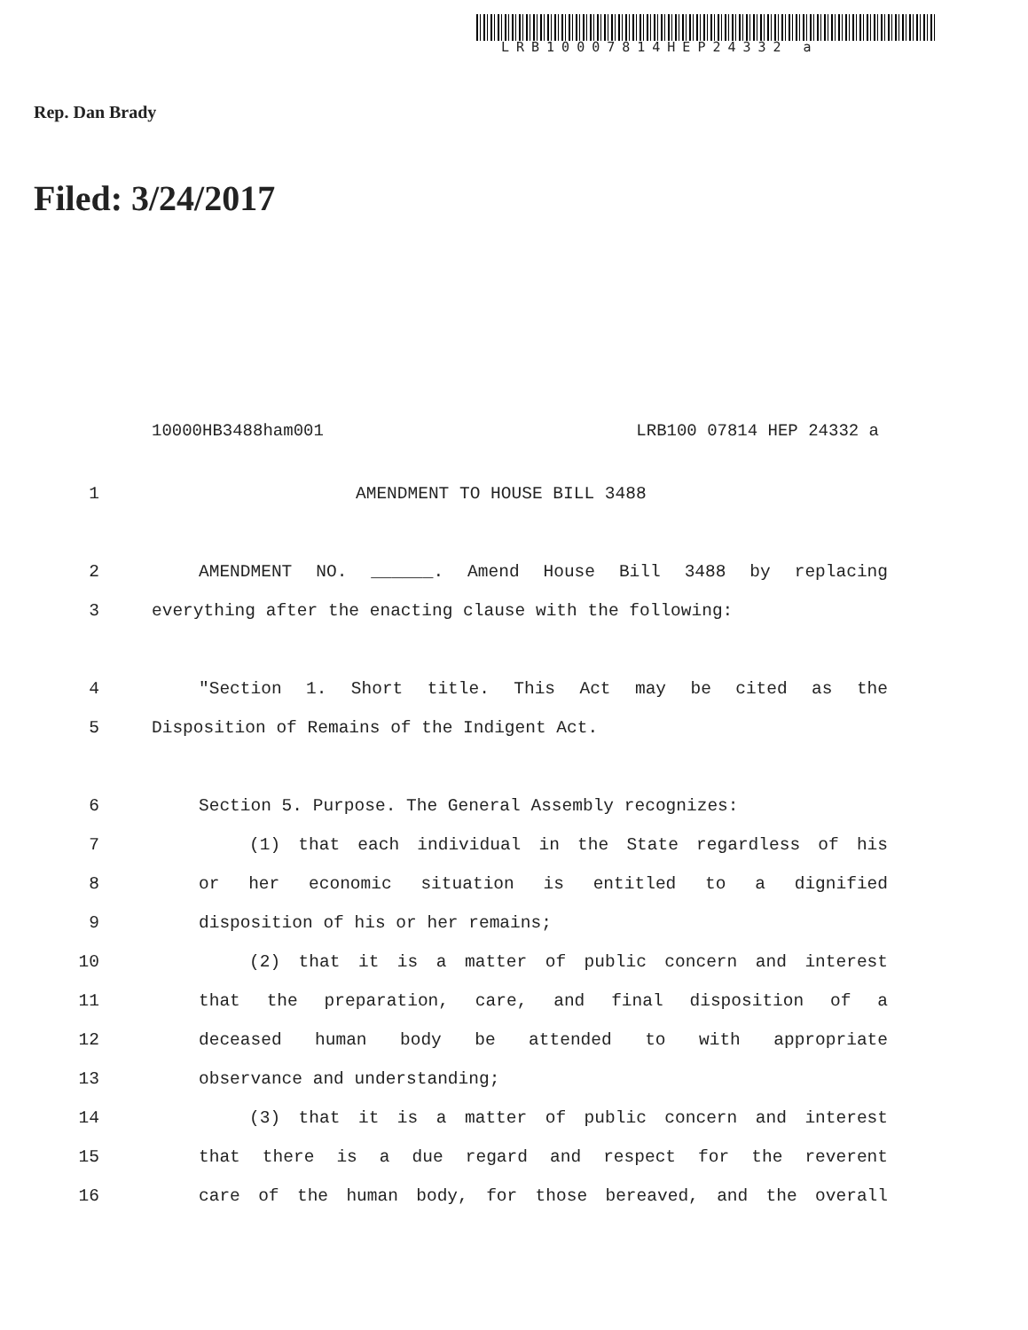LRB10007814HEP24332 a
Rep. Dan Brady
Filed: 3/24/2017
10000HB3488ham001 LRB100 07814 HEP 24332 a
1 AMENDMENT TO HOUSE BILL 3488
2 AMENDMENT NO. ______. Amend House Bill 3488 by replacing
3 everything after the enacting clause with the following:
4 "Section 1. Short title. This Act may be cited as the
5 Disposition of Remains of the Indigent Act.
6 Section 5. Purpose. The General Assembly recognizes:
7 (1) that each individual in the State regardless of his
8 or her economic situation is entitled to a dignified
9 disposition of his or her remains;
10 (2) that it is a matter of public concern and interest
11 that the preparation, care, and final disposition of a
12 deceased human body be attended to with appropriate
13 observance and understanding;
14 (3) that it is a matter of public concern and interest
15 that there is a due regard and respect for the reverent
16 care of the human body, for those bereaved, and the overall